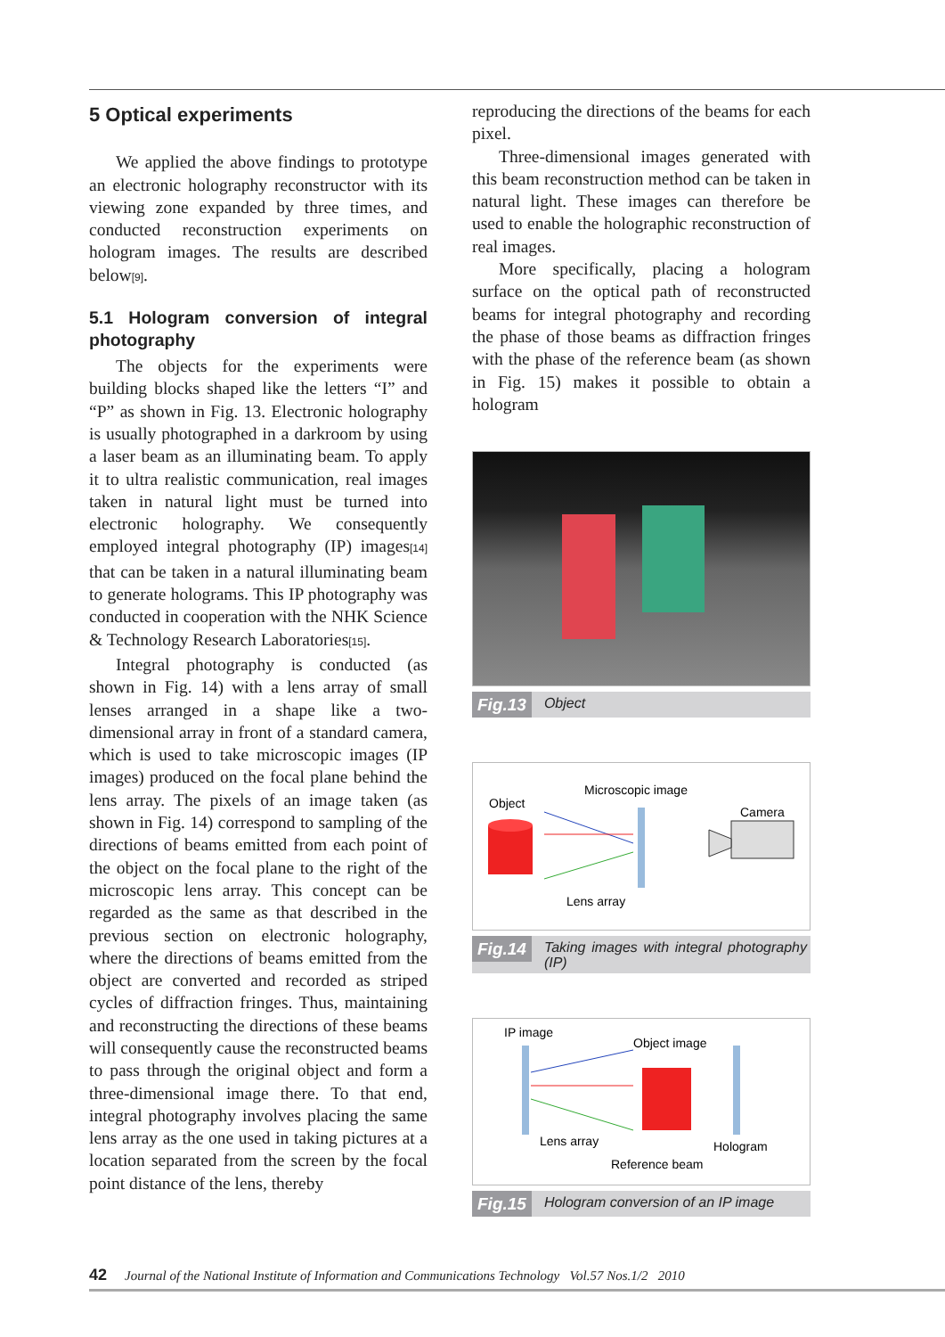5 Optical experiments
We applied the above findings to prototype an electronic holography reconstructor with its viewing zone expanded by three times, and conducted reconstruction experiments on hologram images. The results are described below[9].
5.1 Hologram conversion of integral photography
The objects for the experiments were building blocks shaped like the letters “I” and “P” as shown in Fig. 13. Electronic holography is usually photographed in a darkroom by using a laser beam as an illuminating beam. To apply it to ultra realistic communication, real images taken in natural light must be turned into electronic holography. We consequently employed integral photography (IP) images[14] that can be taken in a natural illuminating beam to generate holograms. This IP photography was conducted in cooperation with the NHK Science & Technology Research Laboratories[15].
Integral photography is conducted (as shown in Fig. 14) with a lens array of small lenses arranged in a shape like a two-dimensional array in front of a standard camera, which is used to take microscopic images (IP images) produced on the focal plane behind the lens array. The pixels of an image taken (as shown in Fig. 14) correspond to sampling of the directions of beams emitted from each point of the object on the focal plane to the right of the microscopic lens array. This concept can be regarded as the same as that described in the previous section on electronic holography, where the directions of beams emitted from the object are converted and recorded as striped cycles of diffraction fringes. Thus, maintaining and reconstructing the directions of these beams will consequently cause the reconstructed beams to pass through the original object and form a three-dimensional image there. To that end, integral photography involves placing the same lens array as the one used in taking pictures at a location separated from the screen by the focal point distance of the lens, thereby
reproducing the directions of the beams for each pixel.
Three-dimensional images generated with this beam reconstruction method can be taken in natural light. These images can therefore be used to enable the holographic reconstruction of real images.
More specifically, placing a hologram surface on the optical path of reconstructed beams for integral photography and recording the phase of those beams as diffraction fringes with the phase of the reference beam (as shown in Fig. 15) makes it possible to obtain a hologram
Fig.13 Object
Object
Microscopic image
Camera
Lens array
Fig.14 Taking images with integral photography (IP)
IP image
Object image
Lens array
Hologram
Reference beam
Fig.15 Hologram conversion of an IP image
42 Journal of the National Institute of Information and Communications Technology Vol.57 Nos.1/2 2010